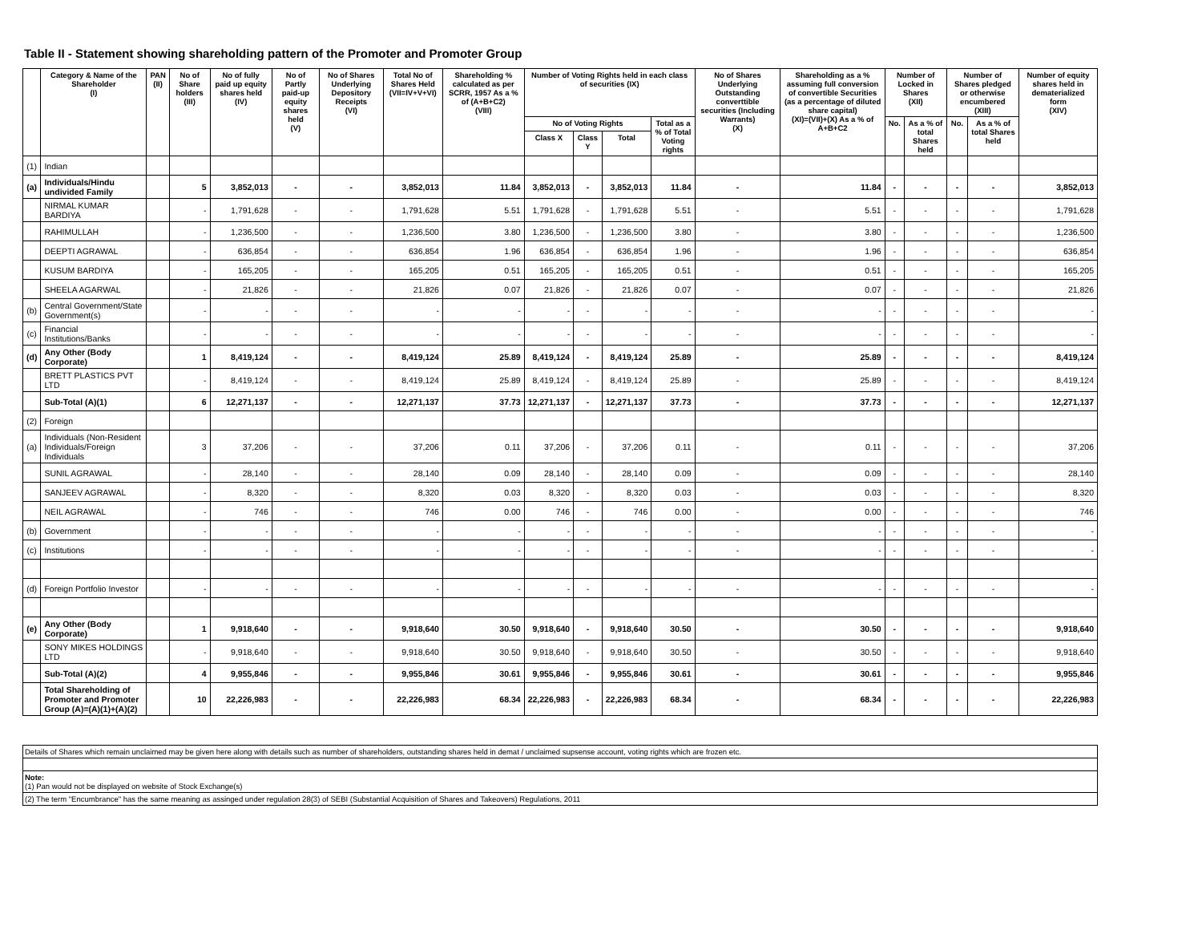Table II - Statement showing shareholding pattern of the Promoter and Promoter Group
| | Category & Name of the Shareholder (I) | PAN (II) | No of Share holders (III) | No of fully paid up equity shares held (IV) | No of Partly paid-up equity shares held (V) | No of Shares Underlying Depository Receipts (VI) | Total No of Shares Held (VII=IV+V+VI) | Shareholding % calculated as per SCRR, 1957 As a % of (A+B+C2) (VIII) | Number of Voting Rights held in each class of securities (IX) | | | | No of Shares Underlying Outstanding converttible securities (Including Warrants) (X) | Shareholding as a % assuming full conversion of convertible Securities (as a percentage of diluted share capital) (XI)=(VII)+(X) As a % of A+B+C2 | Number of Locked in Shares (XII) | | Number of Shares pledged or otherwise encumbered (XIII) | | Number of equity shares held in dematerialized form (XIV) |
| --- | --- | --- | --- | --- | --- | --- | --- | --- | --- | --- | --- | --- | --- | --- | --- | --- | --- | --- | --- |
| | | | | | | | | | No of Voting Rights | | | Total as a % of Total Voting rights | | | No. | As a % of total Shares held | No. | As a % of total Shares held | |
| | | | | | | | | | Class X | Class Y | Total | | | | | | | | |
| (1) | Indian | | | | | | | | | | | | | | | | | | |
| (a) | Individuals/Hindu undivided Family | | 5 | 3,852,013 | - | - | 3,852,013 | 11.84 | 3,852,013 | - | 3,852,013 | 11.84 | - | 11.84 | - | - | - | - | 3,852,013 |
| | NIRMAL KUMAR BARDIYA | | - | 1,791,628 | - | - | 1,791,628 | 5.51 | 1,791,628 | - | 1,791,628 | 5.51 | - | 5.51 | - | - | - | - | 1,791,628 |
| | RAHIMULLAH | | - | 1,236,500 | - | - | 1,236,500 | 3.80 | 1,236,500 | - | 1,236,500 | 3.80 | - | 3.80 | - | - | - | - | 1,236,500 |
| | DEEPTI AGRAWAL | | - | 636,854 | - | - | 636,854 | 1.96 | 636,854 | - | 636,854 | 1.96 | - | 1.96 | - | - | - | - | 636,854 |
| | KUSUM BARDIYA | | - | 165,205 | - | - | 165,205 | 0.51 | 165,205 | - | 165,205 | 0.51 | - | 0.51 | - | - | - | - | 165,205 |
| | SHEELA AGARWAL | | - | 21,826 | - | - | 21,826 | 0.07 | 21,826 | - | 21,826 | 0.07 | - | 0.07 | - | - | - | - | 21,826 |
| (b) | Central Government/State Government(s) | | - | - | - | - | - | - | - | - | - | - | - | - | - | - | - | - | - |
| (c) | Financial Institutions/Banks | | - | - | - | - | - | - | - | - | - | - | - | - | - | - | - | - | - |
| (d) | Any Other (Body Corporate) | | 1 | 8,419,124 | - | - | 8,419,124 | 25.89 | 8,419,124 | - | 8,419,124 | 25.89 | - | 25.89 | - | - | - | - | 8,419,124 |
| | BRETT PLASTICS PVT LTD | | - | 8,419,124 | - | - | 8,419,124 | 25.89 | 8,419,124 | - | 8,419,124 | 25.89 | - | 25.89 | - | - | - | - | 8,419,124 |
| | Sub-Total (A)(1) | | 6 | 12,271,137 | - | - | 12,271,137 | 37.73 | 12,271,137 | - | 12,271,137 | 37.73 | - | 37.73 | - | - | - | - | 12,271,137 |
| (2) | Foreign | | | | | | | | | | | | | | | | | | |
| (a) | Individuals (Non-Resident Individuals/Foreign Individuals | | 3 | 37,206 | - | - | 37,206 | 0.11 | 37,206 | - | 37,206 | 0.11 | - | 0.11 | - | - | - | - | 37,206 |
| | SUNIL AGRAWAL | | - | 28,140 | - | - | 28,140 | 0.09 | 28,140 | - | 28,140 | 0.09 | - | 0.09 | - | - | - | - | 28,140 |
| | SANJEEV AGRAWAL | | - | 8,320 | - | - | 8,320 | 0.03 | 8,320 | - | 8,320 | 0.03 | - | 0.03 | - | - | - | - | 8,320 |
| | NEIL AGRAWAL | | - | 746 | - | - | 746 | 0.00 | 746 | - | 746 | 0.00 | - | 0.00 | - | - | - | - | 746 |
| (b) | Government | | - | - | - | - | - | - | - | - | - | - | - | - | - | - | - | - | - |
| (c) | Institutions | | - | - | - | - | - | - | - | - | - | - | - | - | - | - | - | - | - |
| (d) | Foreign Portfolio Investor | | - | - | - | - | - | - | - | - | - | - | - | - | - | - | - | - | - |
| (e) | Any Other (Body Corporate) | | 1 | 9,918,640 | - | - | 9,918,640 | 30.50 | 9,918,640 | - | 9,918,640 | 30.50 | - | 30.50 | - | - | - | - | 9,918,640 |
| | SONY MIKES HOLDINGS LTD | | - | 9,918,640 | - | - | 9,918,640 | 30.50 | 9,918,640 | - | 9,918,640 | 30.50 | - | 30.50 | - | - | - | - | 9,918,640 |
| | Sub-Total (A)(2) | | 4 | 9,955,846 | - | - | 9,955,846 | 30.61 | 9,955,846 | - | 9,955,846 | 30.61 | - | 30.61 | - | - | - | - | 9,955,846 |
| | Total Shareholding of Promoter and Promoter Group (A)=(A)(1)+(A)(2) | | 10 | 22,226,983 | - | - | 22,226,983 | 68.34 | 22,226,983 | - | 22,226,983 | 68.34 | - | 68.34 | - | - | - | - | 22,226,983 |
Details of Shares which remain unclaimed may be given here along with details such as number of shareholders, outstanding shares held in demat / unclaimed supsense account, voting rights which are frozen etc.
Note:
(1) Pan would not be displayed on website of Stock Exchange(s)
(2) The term "Encumbrance" has the same meaning as assinged under regulation 28(3) of SEBI (Substantial Acquisition of Shares and Takeovers) Regulations, 2011